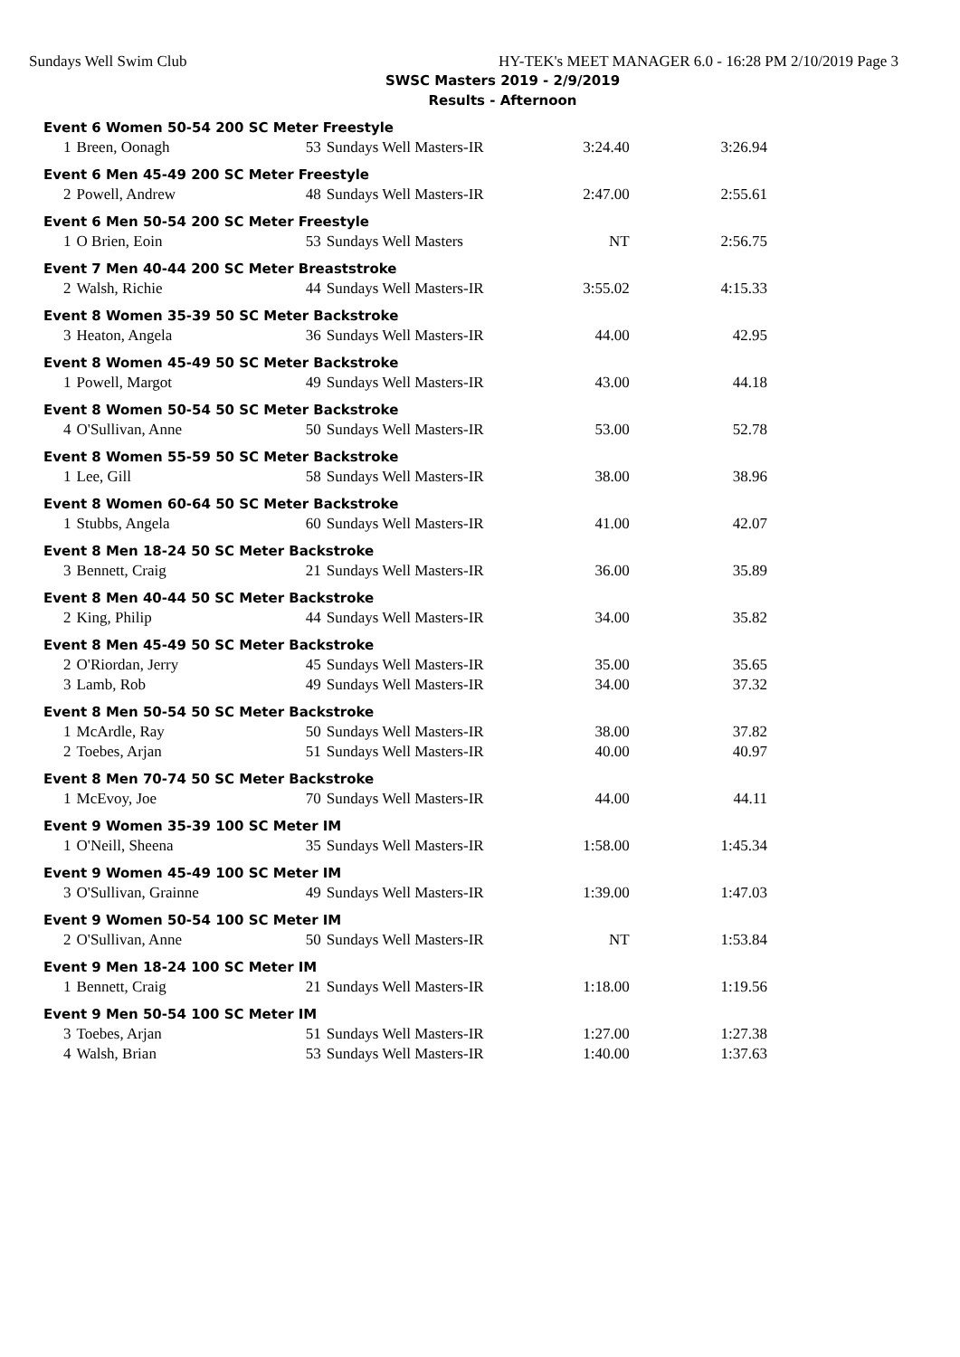Sundays Well Swim Club HY-TEK's MEET MANAGER 6.0 - 16:28 PM 2/10/2019 Page 3
SWSC Masters 2019 - 2/9/2019
Results - Afternoon
| Event 6 Women 50-54 200 SC Meter Freestyle | | | | | |
| 1 | Breen, Oonagh | 53 | Sundays Well Masters-IR | 3:24.40 | 3:26.94 |
| Event 6 Men 45-49 200 SC Meter Freestyle | | | | | |
| 2 | Powell, Andrew | 48 | Sundays Well Masters-IR | 2:47.00 | 2:55.61 |
| Event 6 Men 50-54 200 SC Meter Freestyle | | | | | |
| 1 | O Brien, Eoin | 53 | Sundays Well Masters | NT | 2:56.75 |
| Event 7 Men 40-44 200 SC Meter Breaststroke | | | | | |
| 2 | Walsh, Richie | 44 | Sundays Well Masters-IR | 3:55.02 | 4:15.33 |
| Event 8 Women 35-39 50 SC Meter Backstroke | | | | | |
| 3 | Heaton, Angela | 36 | Sundays Well Masters-IR | 44.00 | 42.95 |
| Event 8 Women 45-49 50 SC Meter Backstroke | | | | | |
| 1 | Powell, Margot | 49 | Sundays Well Masters-IR | 43.00 | 44.18 |
| Event 8 Women 50-54 50 SC Meter Backstroke | | | | | |
| 4 | O'Sullivan, Anne | 50 | Sundays Well Masters-IR | 53.00 | 52.78 |
| Event 8 Women 55-59 50 SC Meter Backstroke | | | | | |
| 1 | Lee, Gill | 58 | Sundays Well Masters-IR | 38.00 | 38.96 |
| Event 8 Women 60-64 50 SC Meter Backstroke | | | | | |
| 1 | Stubbs, Angela | 60 | Sundays Well Masters-IR | 41.00 | 42.07 |
| Event 8 Men 18-24 50 SC Meter Backstroke | | | | | |
| 3 | Bennett, Craig | 21 | Sundays Well Masters-IR | 36.00 | 35.89 |
| Event 8 Men 40-44 50 SC Meter Backstroke | | | | | |
| 2 | King, Philip | 44 | Sundays Well Masters-IR | 34.00 | 35.82 |
| Event 8 Men 45-49 50 SC Meter Backstroke | | | | | |
| 2 | O'Riordan, Jerry | 45 | Sundays Well Masters-IR | 35.00 | 35.65 |
| 3 | Lamb, Rob | 49 | Sundays Well Masters-IR | 34.00 | 37.32 |
| Event 8 Men 50-54 50 SC Meter Backstroke | | | | | |
| 1 | McArdle, Ray | 50 | Sundays Well Masters-IR | 38.00 | 37.82 |
| 2 | Toebes, Arjan | 51 | Sundays Well Masters-IR | 40.00 | 40.97 |
| Event 8 Men 70-74 50 SC Meter Backstroke | | | | | |
| 1 | McEvoy, Joe | 70 | Sundays Well Masters-IR | 44.00 | 44.11 |
| Event 9 Women 35-39 100 SC Meter IM | | | | | |
| 1 | O'Neill, Sheena | 35 | Sundays Well Masters-IR | 1:58.00 | 1:45.34 |
| Event 9 Women 45-49 100 SC Meter IM | | | | | |
| 3 | O'Sullivan, Grainne | 49 | Sundays Well Masters-IR | 1:39.00 | 1:47.03 |
| Event 9 Women 50-54 100 SC Meter IM | | | | | |
| 2 | O'Sullivan, Anne | 50 | Sundays Well Masters-IR | NT | 1:53.84 |
| Event 9 Men 18-24 100 SC Meter IM | | | | | |
| 1 | Bennett, Craig | 21 | Sundays Well Masters-IR | 1:18.00 | 1:19.56 |
| Event 9 Men 50-54 100 SC Meter IM | | | | | |
| 3 | Toebes, Arjan | 51 | Sundays Well Masters-IR | 1:27.00 | 1:27.38 |
| 4 | Walsh, Brian | 53 | Sundays Well Masters-IR | 1:40.00 | 1:37.63 |